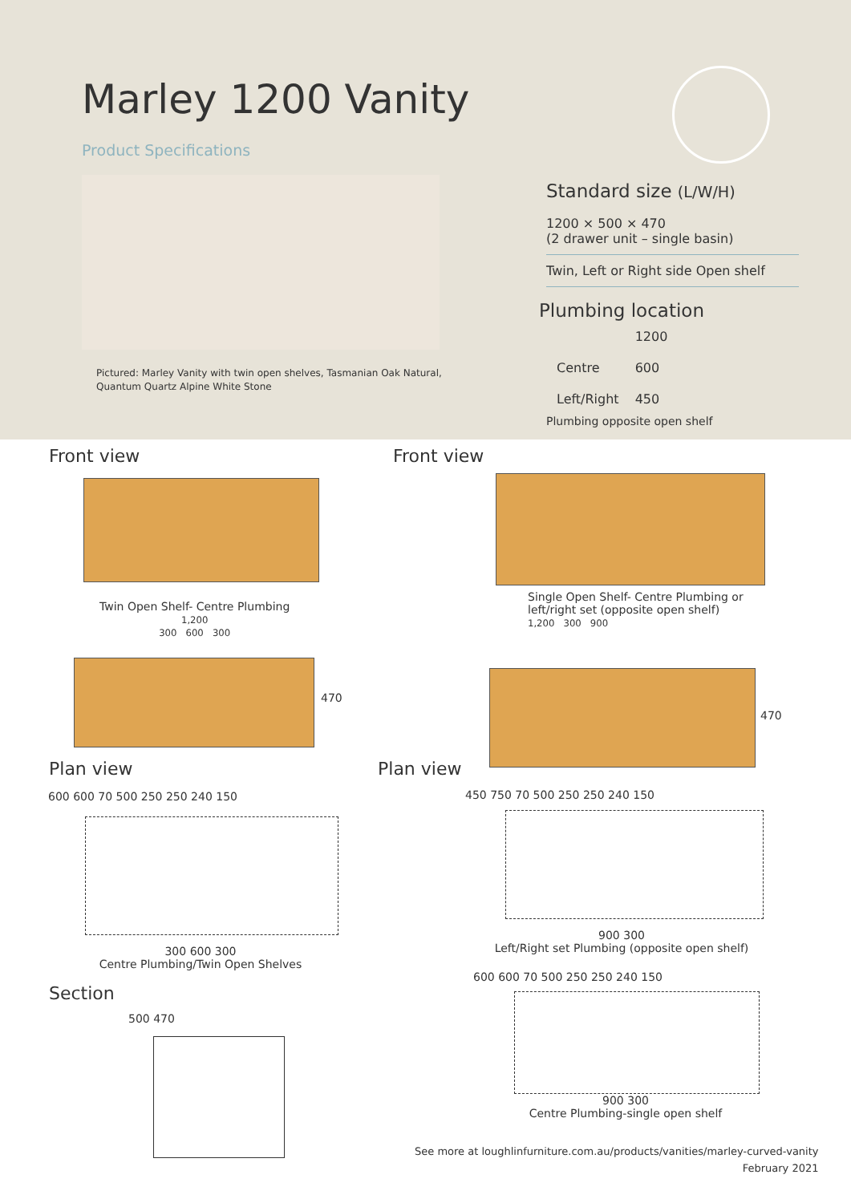Marley 1200 Vanity
Product Specifications
Pictured: Marley Vanity with twin open shelves, Tasmanian Oak Natural,
Quantum Quartz Alpine White Stone
Standard size (L/W/H)
1200 × 500 × 470
(2 drawer unit – single basin)
Twin, Left or Right side Open shelf
Plumbing location
| | 1200 |
| Centre | 600 |
| Left/Right | 450 |
Plumbing opposite open shelf
Front view Front view
Twin Open Shelf- Centre Plumbing
1,200
300 600 300
Single Open Shelf- Centre Plumbing or
left/right set (opposite open shelf)
1,200 300 900
470
470
Plan view Plan view
600 600 70 500 250 250 240 150
300 600 300
Centre Plumbing/Twin Open Shelves
450 750 70 500 250 250 240 150
900 300
Left/Right set Plumbing (opposite open shelf)
Section
500 470
600 600 70 500 250 250 240 150
900 300
Centre Plumbing-single open shelf
See more at loughlinfurniture.com.au/products/vanities/marley-curved-vanity
February 2021